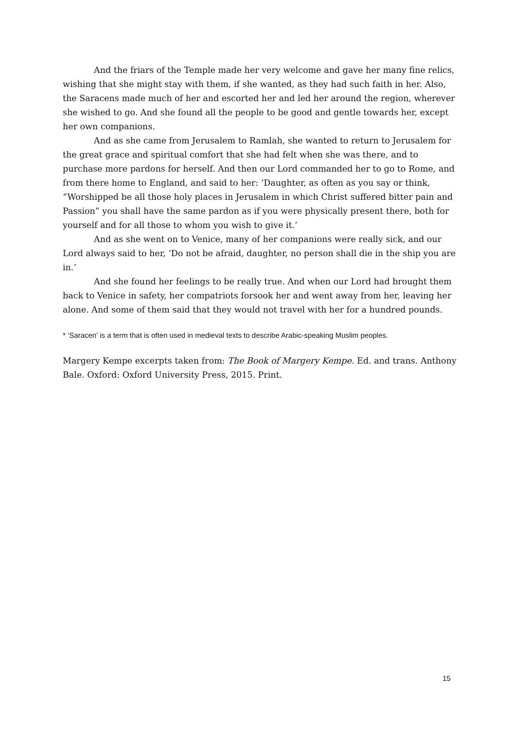And the friars of the Temple made her very welcome and gave her many fine relics, wishing that she might stay with them, if she wanted, as they had such faith in her. Also, the Saracens made much of her and escorted her and led her around the region, wherever she wished to go. And she found all the people to be good and gentle towards her, except her own companions.
And as she came from Jerusalem to Ramlah, she wanted to return to Jerusalem for the great grace and spiritual comfort that she had felt when she was there, and to purchase more pardons for herself. And then our Lord commanded her to go to Rome, and from there home to England, and said to her: ‘Daughter, as often as you say or think, “Worshipped be all those holy places in Jerusalem in which Christ suffered bitter pain and Passion” you shall have the same pardon as if you were physically present there, both for yourself and for all those to whom you wish to give it.’
And as she went on to Venice, many of her companions were really sick, and our Lord always said to her, ‘Do not be afraid, daughter, no person shall die in the ship you are in.’
And she found her feelings to be really true. And when our Lord had brought them back to Venice in safety, her compatriots forsook her and went away from her, leaving her alone. And some of them said that they would not travel with her for a hundred pounds.
* ‘Saracen’ is a term that is often used in medieval texts to describe Arabic-speaking Muslim peoples.
Margery Kempe excerpts taken from: The Book of Margery Kempe. Ed. and trans. Anthony Bale. Oxford: Oxford University Press, 2015. Print.
15